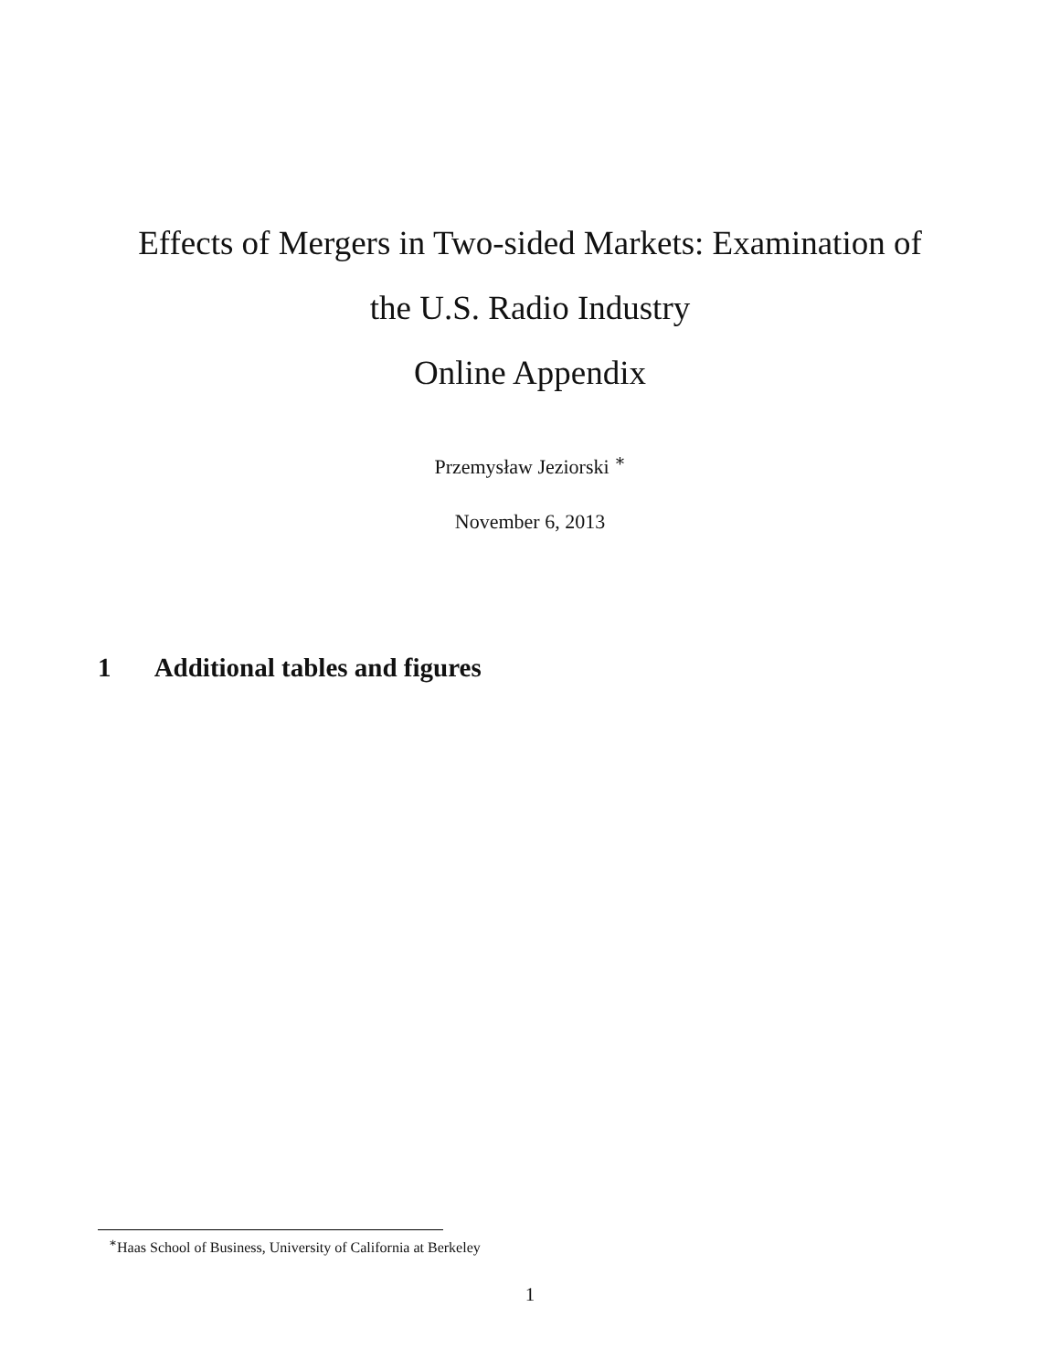Effects of Mergers in Two-sided Markets: Examination of
the U.S. Radio Industry
Online Appendix
Przemysław Jeziorski <sup>∗</sup>
November 6, 2013
1 Additional tables and figures
<sup>∗</sup>Haas School of Business, University of California at Berkeley
1